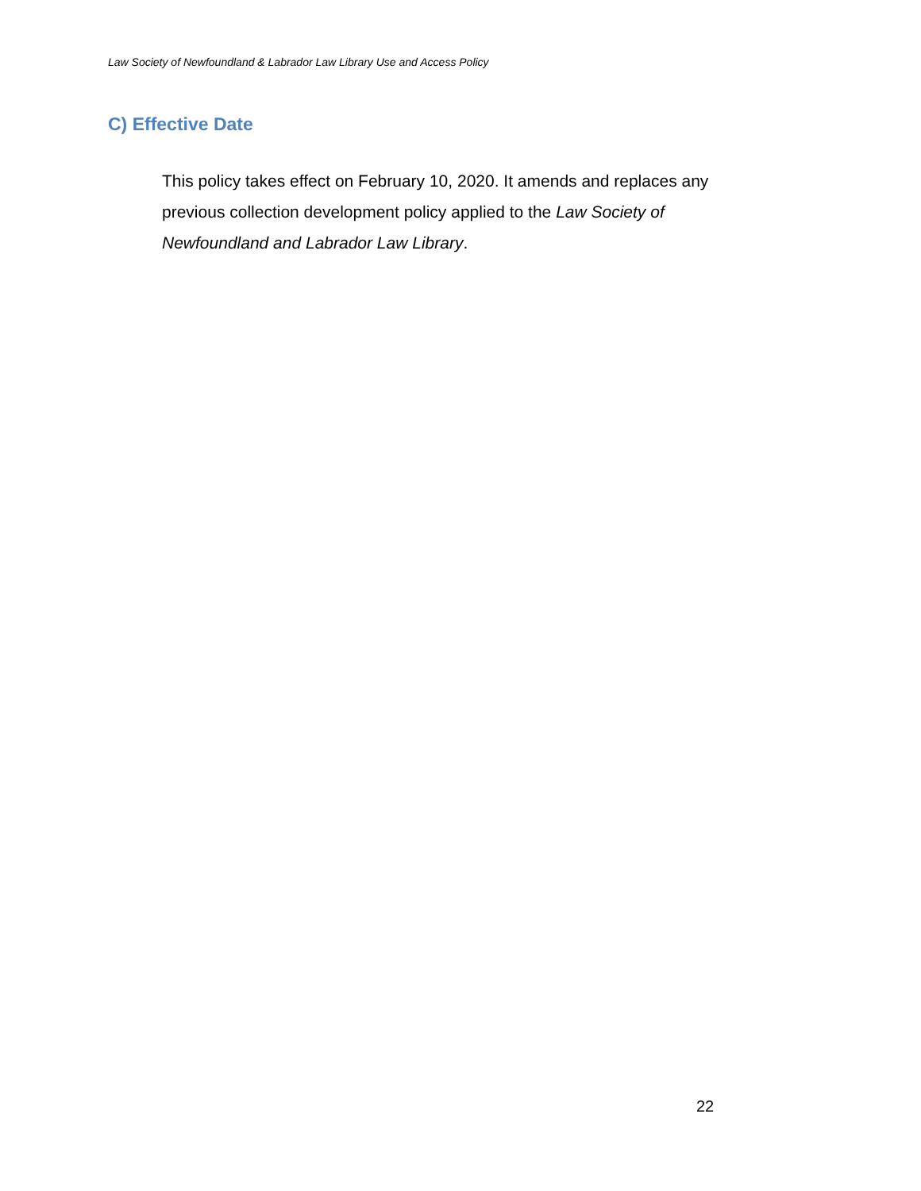Law Society of Newfoundland & Labrador Law Library Use and Access Policy
C) Effective Date
This policy takes effect on February 10, 2020. It amends and replaces any previous collection development policy applied to the Law Society of Newfoundland and Labrador Law Library.
22